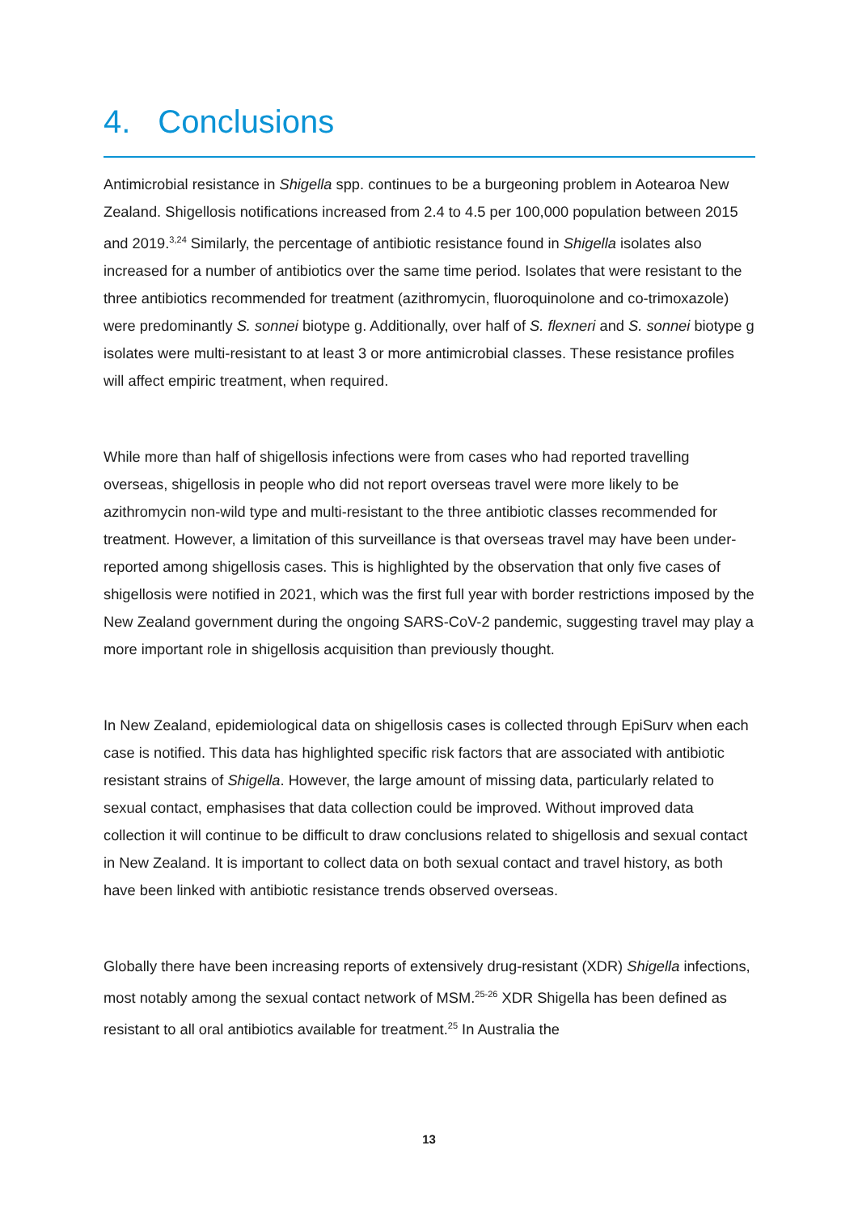4. Conclusions
Antimicrobial resistance in Shigella spp. continues to be a burgeoning problem in Aotearoa New Zealand. Shigellosis notifications increased from 2.4 to 4.5 per 100,000 population between 2015 and 2019.<sup>3,24</sup> Similarly, the percentage of antibiotic resistance found in Shigella isolates also increased for a number of antibiotics over the same time period. Isolates that were resistant to the three antibiotics recommended for treatment (azithromycin, fluoroquinolone and co-trimoxazole) were predominantly S. sonnei biotype g. Additionally, over half of S. flexneri and S. sonnei biotype g isolates were multi-resistant to at least 3 or more antimicrobial classes. These resistance profiles will affect empiric treatment, when required.
While more than half of shigellosis infections were from cases who had reported travelling overseas, shigellosis in people who did not report overseas travel were more likely to be azithromycin non-wild type and multi-resistant to the three antibiotic classes recommended for treatment. However, a limitation of this surveillance is that overseas travel may have been under-reported among shigellosis cases. This is highlighted by the observation that only five cases of shigellosis were notified in 2021, which was the first full year with border restrictions imposed by the New Zealand government during the ongoing SARS-CoV-2 pandemic, suggesting travel may play a more important role in shigellosis acquisition than previously thought.
In New Zealand, epidemiological data on shigellosis cases is collected through EpiSurv when each case is notified. This data has highlighted specific risk factors that are associated with antibiotic resistant strains of Shigella. However, the large amount of missing data, particularly related to sexual contact, emphasises that data collection could be improved. Without improved data collection it will continue to be difficult to draw conclusions related to shigellosis and sexual contact in New Zealand. It is important to collect data on both sexual contact and travel history, as both have been linked with antibiotic resistance trends observed overseas.
Globally there have been increasing reports of extensively drug-resistant (XDR) Shigella infections, most notably among the sexual contact network of MSM.<sup>25-26</sup> XDR Shigella has been defined as resistant to all oral antibiotics available for treatment.<sup>25</sup> In Australia the
13